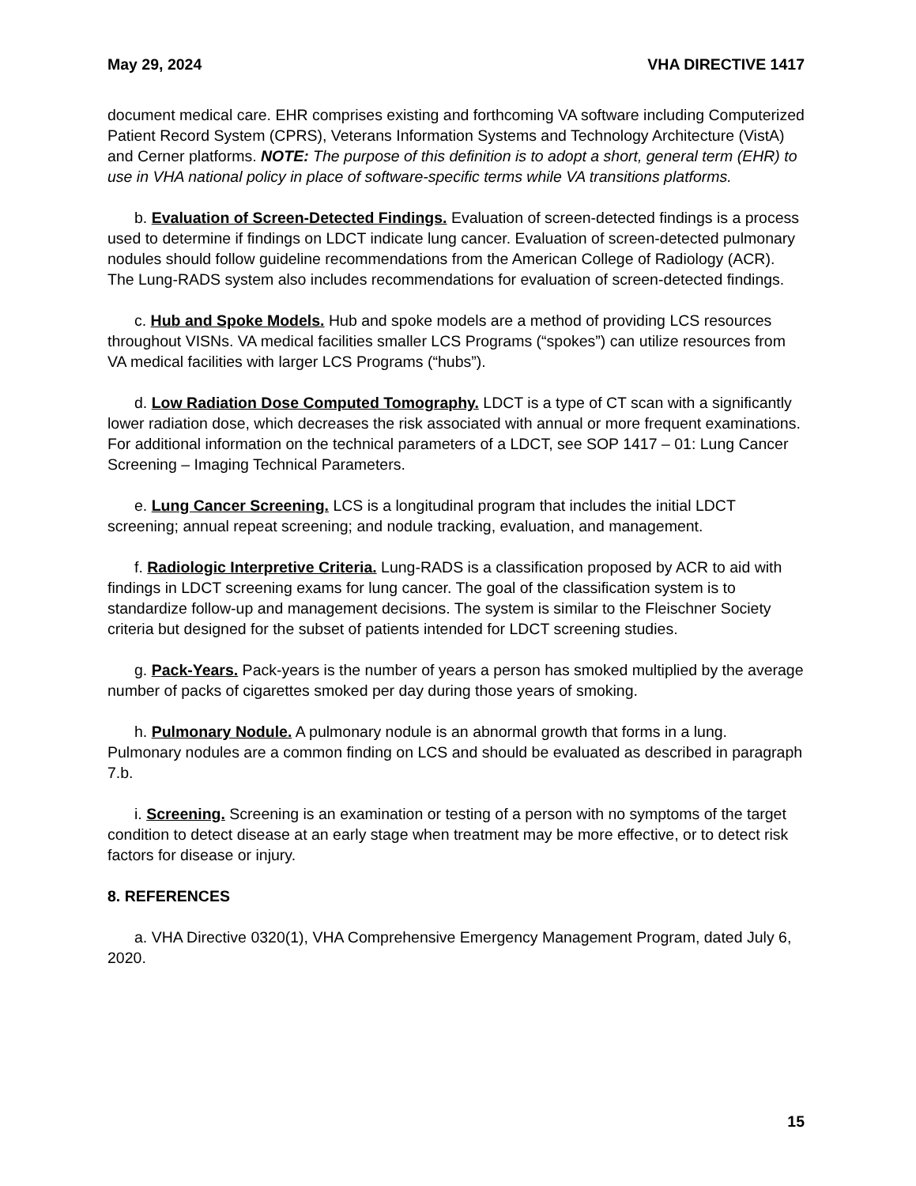May 29, 2024 VHA DIRECTIVE 1417
document medical care. EHR comprises existing and forthcoming VA software including Computerized Patient Record System (CPRS), Veterans Information Systems and Technology Architecture (VistA) and Cerner platforms. NOTE: The purpose of this definition is to adopt a short, general term (EHR) to use in VHA national policy in place of software-specific terms while VA transitions platforms.
b. Evaluation of Screen-Detected Findings. Evaluation of screen-detected findings is a process used to determine if findings on LDCT indicate lung cancer. Evaluation of screen-detected pulmonary nodules should follow guideline recommendations from the American College of Radiology (ACR). The Lung-RADS system also includes recommendations for evaluation of screen-detected findings.
c. Hub and Spoke Models. Hub and spoke models are a method of providing LCS resources throughout VISNs. VA medical facilities smaller LCS Programs (“spokes”) can utilize resources from VA medical facilities with larger LCS Programs (“hubs”).
d. Low Radiation Dose Computed Tomography. LDCT is a type of CT scan with a significantly lower radiation dose, which decreases the risk associated with annual or more frequent examinations. For additional information on the technical parameters of a LDCT, see SOP 1417 – 01: Lung Cancer Screening – Imaging Technical Parameters.
e. Lung Cancer Screening. LCS is a longitudinal program that includes the initial LDCT screening; annual repeat screening; and nodule tracking, evaluation, and management.
f. Radiologic Interpretive Criteria. Lung-RADS is a classification proposed by ACR to aid with findings in LDCT screening exams for lung cancer. The goal of the classification system is to standardize follow-up and management decisions. The system is similar to the Fleischner Society criteria but designed for the subset of patients intended for LDCT screening studies.
g. Pack-Years. Pack-years is the number of years a person has smoked multiplied by the average number of packs of cigarettes smoked per day during those years of smoking.
h. Pulmonary Nodule. A pulmonary nodule is an abnormal growth that forms in a lung. Pulmonary nodules are a common finding on LCS and should be evaluated as described in paragraph 7.b.
i. Screening. Screening is an examination or testing of a person with no symptoms of the target condition to detect disease at an early stage when treatment may be more effective, or to detect risk factors for disease or injury.
8. REFERENCES
a. VHA Directive 0320(1), VHA Comprehensive Emergency Management Program, dated July 6, 2020.
15